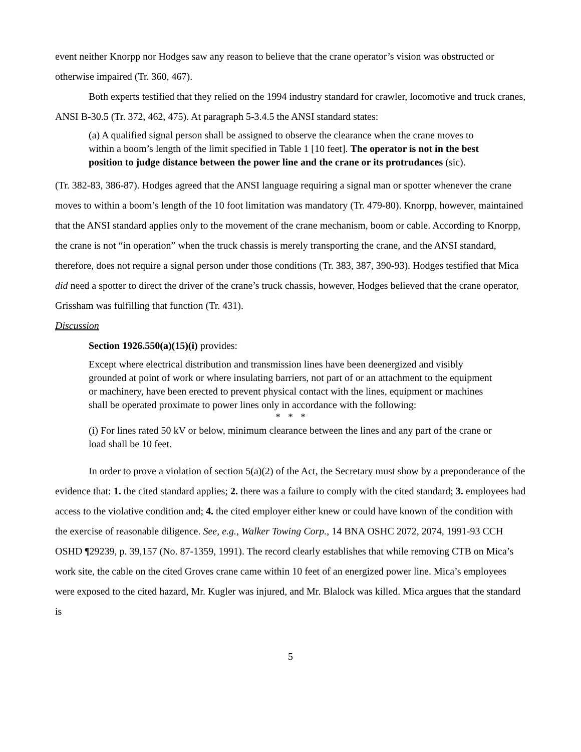event neither Knorpp nor Hodges saw any reason to believe that the crane operator’s vision was obstructed or otherwise impaired (Tr. 360, 467).
Both experts testified that they relied on the 1994 industry standard for crawler, locomotive and truck cranes, ANSI B-30.5 (Tr. 372, 462, 475). At paragraph 5-3.4.5 the ANSI standard states:
(a) A qualified signal person shall be assigned to observe the clearance when the crane moves to within a boom’s length of the limit specified in Table 1 [10 feet]. The operator is not in the best position to judge distance between the power line and the crane or its protrudances (sic).
(Tr. 382-83, 386-87). Hodges agreed that the ANSI language requiring a signal man or spotter whenever the crane moves to within a boom’s length of the 10 foot limitation was mandatory (Tr. 479-80). Knorpp, however, maintained that the ANSI standard applies only to the movement of the crane mechanism, boom or cable. According to Knorpp, the crane is not “in operation” when the truck chassis is merely transporting the crane, and the ANSI standard, therefore, does not require a signal person under those conditions (Tr. 383, 387, 390-93). Hodges testified that Mica did need a spotter to direct the driver of the crane’s truck chassis, however, Hodges believed that the crane operator, Grissham was fulfilling that function (Tr. 431).
Discussion
Section 1926.550(a)(15)(i) provides:
Except where electrical distribution and transmission lines have been deenergized and visibly grounded at point of work or where insulating barriers, not part of or an attachment to the equipment or machinery, have been erected to prevent physical contact with the lines, equipment or machines shall be operated proximate to power lines only in accordance with the following:
* * *
(i) For lines rated 50 kV or below, minimum clearance between the lines and any part of the crane or load shall be 10 feet.
In order to prove a violation of section 5(a)(2) of the Act, the Secretary must show by a preponderance of the evidence that: 1. the cited standard applies; 2. there was a failure to comply with the cited standard; 3. employees had access to the violative condition and; 4. the cited employer either knew or could have known of the condition with the exercise of reasonable diligence. See, e.g., Walker Towing Corp., 14 BNA OSHC 2072, 2074, 1991-93 CCH OSHD ¶29239, p. 39,157 (No. 87-1359, 1991). The record clearly establishes that while removing CTB on Mica’s work site, the cable on the cited Groves crane came within 10 feet of an energized power line. Mica’s employees were exposed to the cited hazard, Mr. Kugler was injured, and Mr. Blalock was killed. Mica argues that the standard is
5